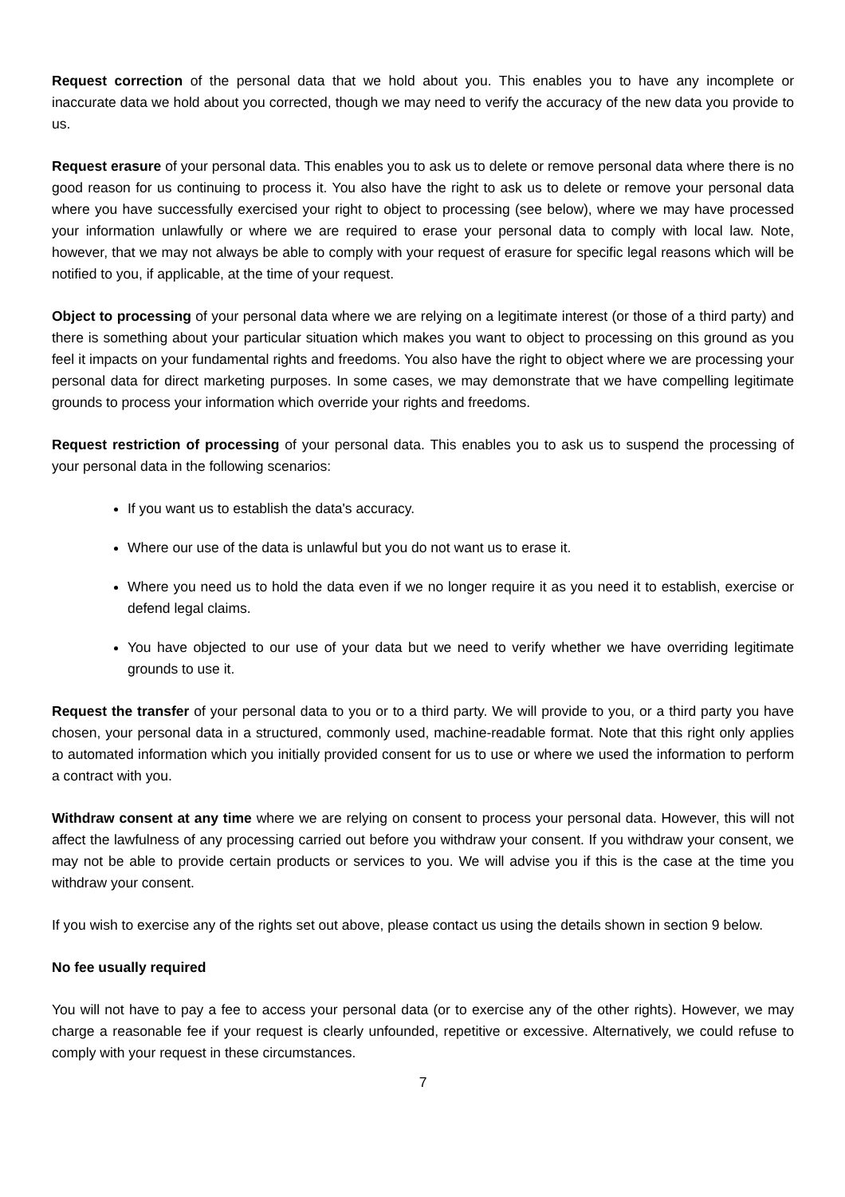Request correction of the personal data that we hold about you. This enables you to have any incomplete or inaccurate data we hold about you corrected, though we may need to verify the accuracy of the new data you provide to us.
Request erasure of your personal data. This enables you to ask us to delete or remove personal data where there is no good reason for us continuing to process it. You also have the right to ask us to delete or remove your personal data where you have successfully exercised your right to object to processing (see below), where we may have processed your information unlawfully or where we are required to erase your personal data to comply with local law. Note, however, that we may not always be able to comply with your request of erasure for specific legal reasons which will be notified to you, if applicable, at the time of your request.
Object to processing of your personal data where we are relying on a legitimate interest (or those of a third party) and there is something about your particular situation which makes you want to object to processing on this ground as you feel it impacts on your fundamental rights and freedoms. You also have the right to object where we are processing your personal data for direct marketing purposes. In some cases, we may demonstrate that we have compelling legitimate grounds to process your information which override your rights and freedoms.
Request restriction of processing of your personal data. This enables you to ask us to suspend the processing of your personal data in the following scenarios:
If you want us to establish the data's accuracy.
Where our use of the data is unlawful but you do not want us to erase it.
Where you need us to hold the data even if we no longer require it as you need it to establish, exercise or defend legal claims.
You have objected to our use of your data but we need to verify whether we have overriding legitimate grounds to use it.
Request the transfer of your personal data to you or to a third party. We will provide to you, or a third party you have chosen, your personal data in a structured, commonly used, machine-readable format. Note that this right only applies to automated information which you initially provided consent for us to use or where we used the information to perform a contract with you.
Withdraw consent at any time where we are relying on consent to process your personal data. However, this will not affect the lawfulness of any processing carried out before you withdraw your consent. If you withdraw your consent, we may not be able to provide certain products or services to you. We will advise you if this is the case at the time you withdraw your consent.
If you wish to exercise any of the rights set out above, please contact us using the details shown in section 9 below.
No fee usually required
You will not have to pay a fee to access your personal data (or to exercise any of the other rights). However, we may charge a reasonable fee if your request is clearly unfounded, repetitive or excessive. Alternatively, we could refuse to comply with your request in these circumstances.
7